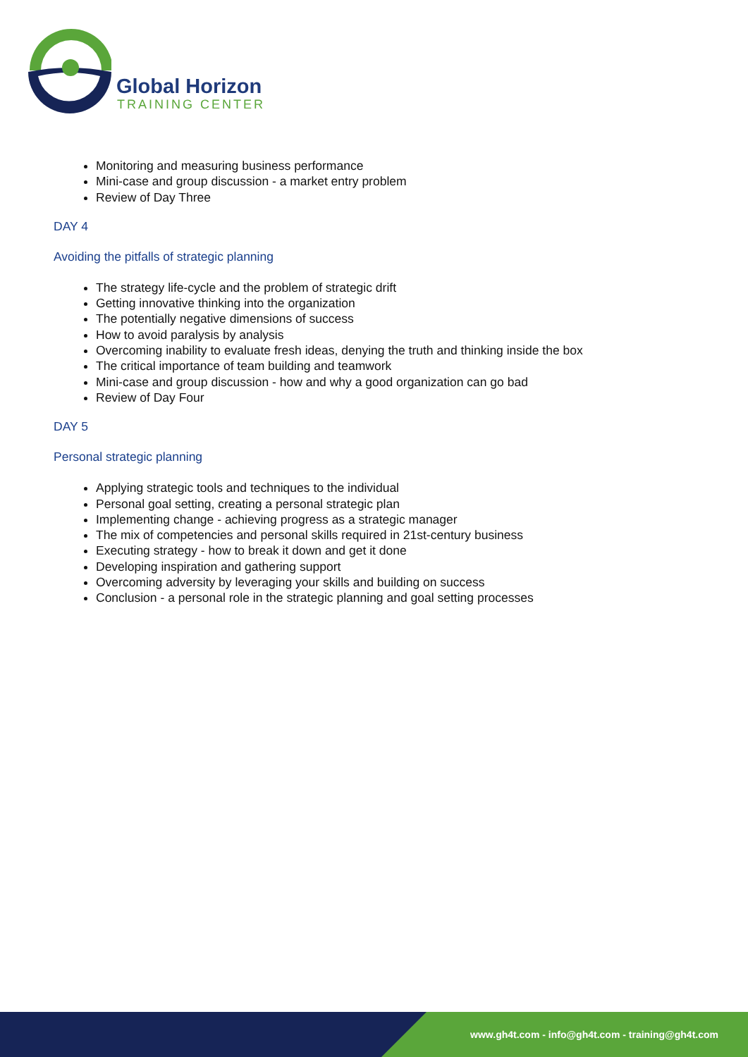Global Horizon
TRAINING CENTER
Monitoring and measuring business performance
Mini-case and group discussion - a market entry problem
Review of Day Three
DAY 4
Avoiding the pitfalls of strategic planning
The strategy life-cycle and the problem of strategic drift
Getting innovative thinking into the organization
The potentially negative dimensions of success
How to avoid paralysis by analysis
Overcoming inability to evaluate fresh ideas, denying the truth and thinking inside the box
The critical importance of team building and teamwork
Mini-case and group discussion - how and why a good organization can go bad
Review of Day Four
DAY 5
Personal strategic planning
Applying strategic tools and techniques to the individual
Personal goal setting, creating a personal strategic plan
Implementing change - achieving progress as a strategic manager
The mix of competencies and personal skills required in 21st-century business
Executing strategy - how to break it down and get it done
Developing inspiration and gathering support
Overcoming adversity by leveraging your skills and building on success
Conclusion - a personal role in the strategic planning and goal setting processes
www.gh4t.com - info@gh4t.com - training@gh4t.com